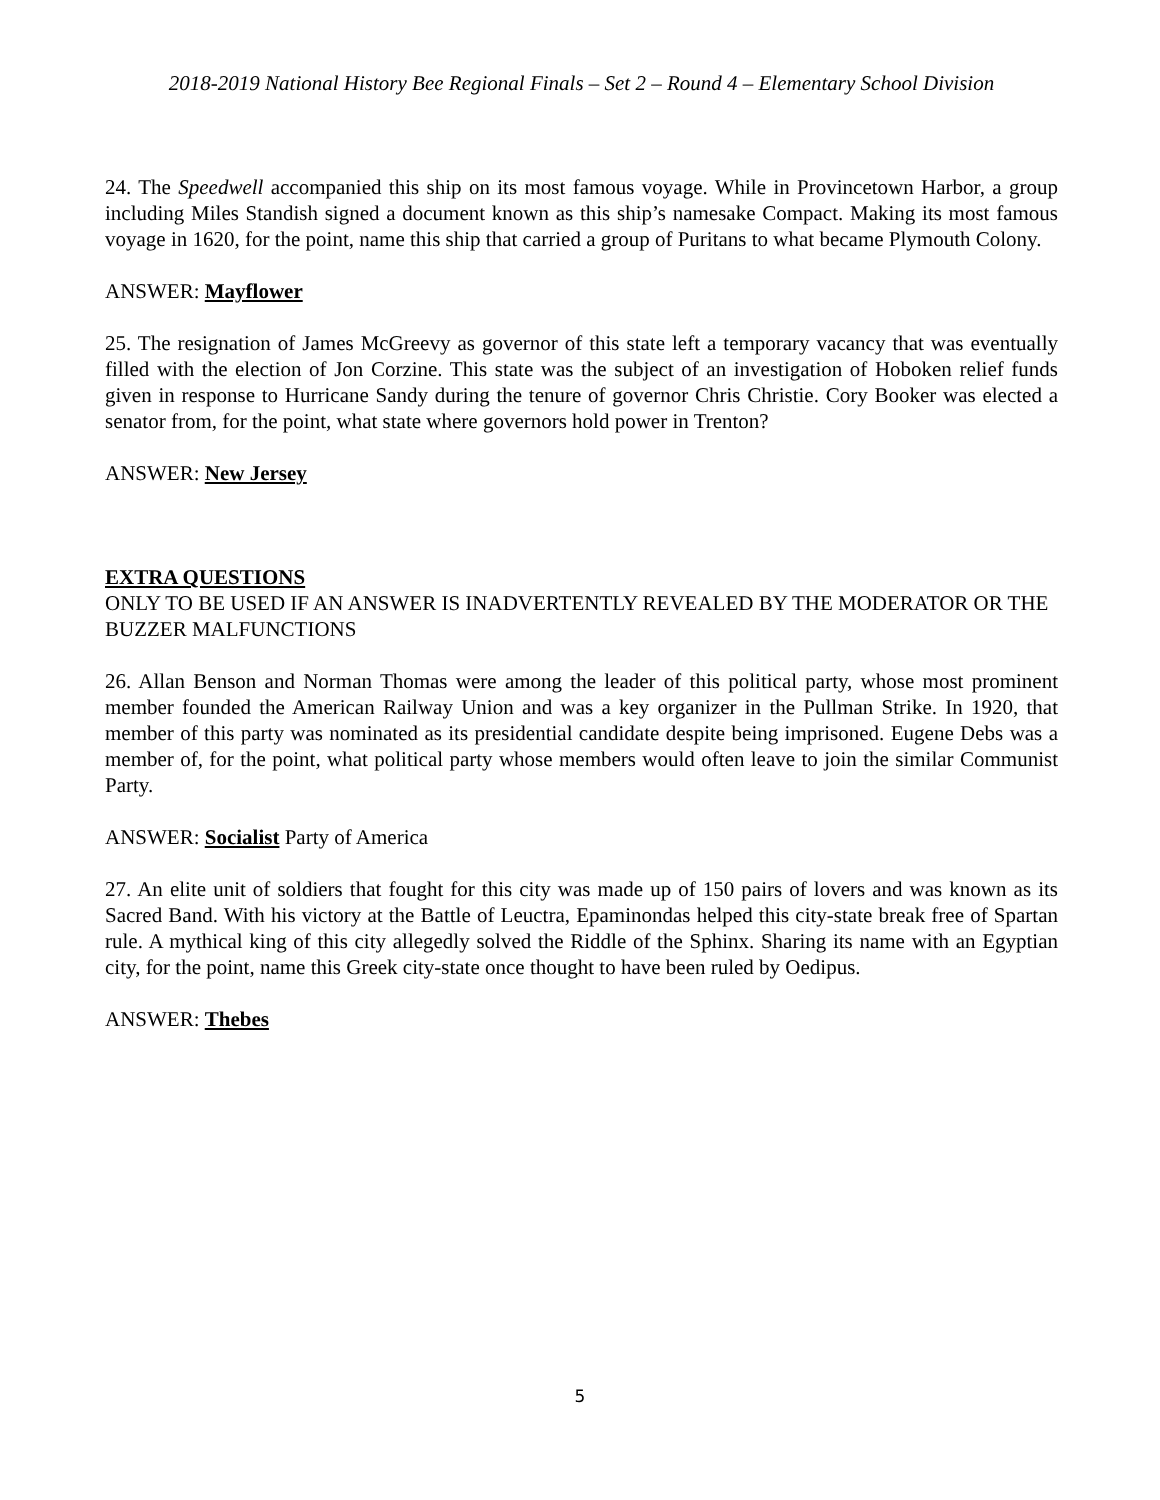2018-2019 National History Bee Regional Finals – Set 2 – Round 4 – Elementary School Division
24. The Speedwell accompanied this ship on its most famous voyage. While in Provincetown Harbor, a group including Miles Standish signed a document known as this ship’s namesake Compact. Making its most famous voyage in 1620, for the point, name this ship that carried a group of Puritans to what became Plymouth Colony.
ANSWER: Mayflower
25. The resignation of James McGreevy as governor of this state left a temporary vacancy that was eventually filled with the election of Jon Corzine. This state was the subject of an investigation of Hoboken relief funds given in response to Hurricane Sandy during the tenure of governor Chris Christie. Cory Booker was elected a senator from, for the point, what state where governors hold power in Trenton?
ANSWER: New Jersey
EXTRA QUESTIONS
ONLY TO BE USED IF AN ANSWER IS INADVERTENTLY REVEALED BY THE MODERATOR OR THE BUZZER MALFUNCTIONS
26. Allan Benson and Norman Thomas were among the leader of this political party, whose most prominent member founded the American Railway Union and was a key organizer in the Pullman Strike. In 1920, that member of this party was nominated as its presidential candidate despite being imprisoned. Eugene Debs was a member of, for the point, what political party whose members would often leave to join the similar Communist Party.
ANSWER: Socialist Party of America
27. An elite unit of soldiers that fought for this city was made up of 150 pairs of lovers and was known as its Sacred Band. With his victory at the Battle of Leuctra, Epaminondas helped this city-state break free of Spartan rule. A mythical king of this city allegedly solved the Riddle of the Sphinx. Sharing its name with an Egyptian city, for the point, name this Greek city-state once thought to have been ruled by Oedipus.
ANSWER: Thebes
5